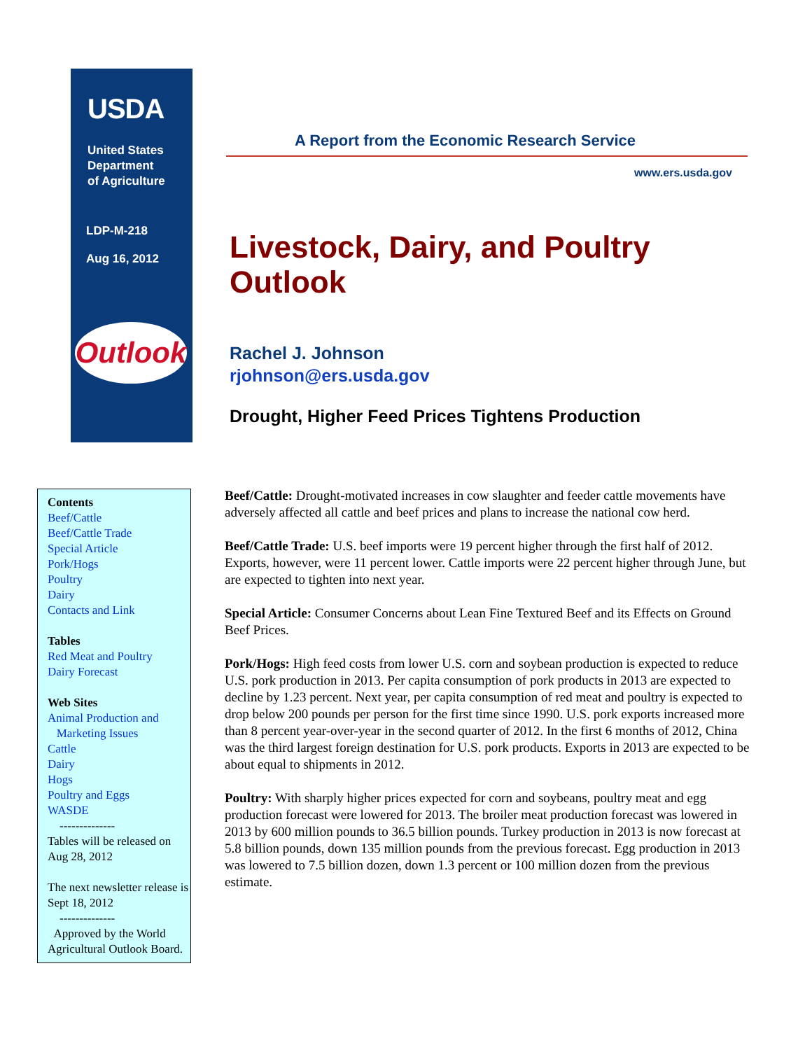USDA
United States
Department
of Agriculture
LDP-M-218
Aug 16, 2012
Outlook
A Report from the Economic Research Service
www.ers.usda.gov
Livestock, Dairy, and Poultry Outlook
Rachel J. Johnson
rjohnson@ers.usda.gov
Drought, Higher Feed Prices Tightens Production
Contents
Beef/Cattle
Beef/Cattle Trade
Special Article
Pork/Hogs
Poultry
Dairy
Contacts and Link
Tables
Red Meat and Poultry
Dairy Forecast
Web Sites
Animal Production and
Marketing Issues
Cattle
Dairy
Hogs
Poultry and Eggs
WASDE
--------------
Tables will be released on Aug 28, 2012
The next newsletter release is Sept 18, 2012
--------------
Approved by the World Agricultural Outlook Board.
Beef/Cattle: Drought-motivated increases in cow slaughter and feeder cattle movements have adversely affected all cattle and beef prices and plans to increase the national cow herd.
Beef/Cattle Trade: U.S. beef imports were 19 percent higher through the first half of 2012. Exports, however, were 11 percent lower. Cattle imports were 22 percent higher through June, but are expected to tighten into next year.
Special Article: Consumer Concerns about Lean Fine Textured Beef and its Effects on Ground Beef Prices.
Pork/Hogs: High feed costs from lower U.S. corn and soybean production is expected to reduce U.S. pork production in 2013. Per capita consumption of pork products in 2013 are expected to decline by 1.23 percent. Next year, per capita consumption of red meat and poultry is expected to drop below 200 pounds per person for the first time since 1990. U.S. pork exports increased more than 8 percent year-over-year in the second quarter of 2012. In the first 6 months of 2012, China was the third largest foreign destination for U.S. pork products. Exports in 2013 are expected to be about equal to shipments in 2012.
Poultry: With sharply higher prices expected for corn and soybeans, poultry meat and egg production forecast were lowered for 2013. The broiler meat production forecast was lowered in 2013 by 600 million pounds to 36.5 billion pounds. Turkey production in 2013 is now forecast at 5.8 billion pounds, down 135 million pounds from the previous forecast. Egg production in 2013 was lowered to 7.5 billion dozen, down 1.3 percent or 100 million dozen from the previous estimate.